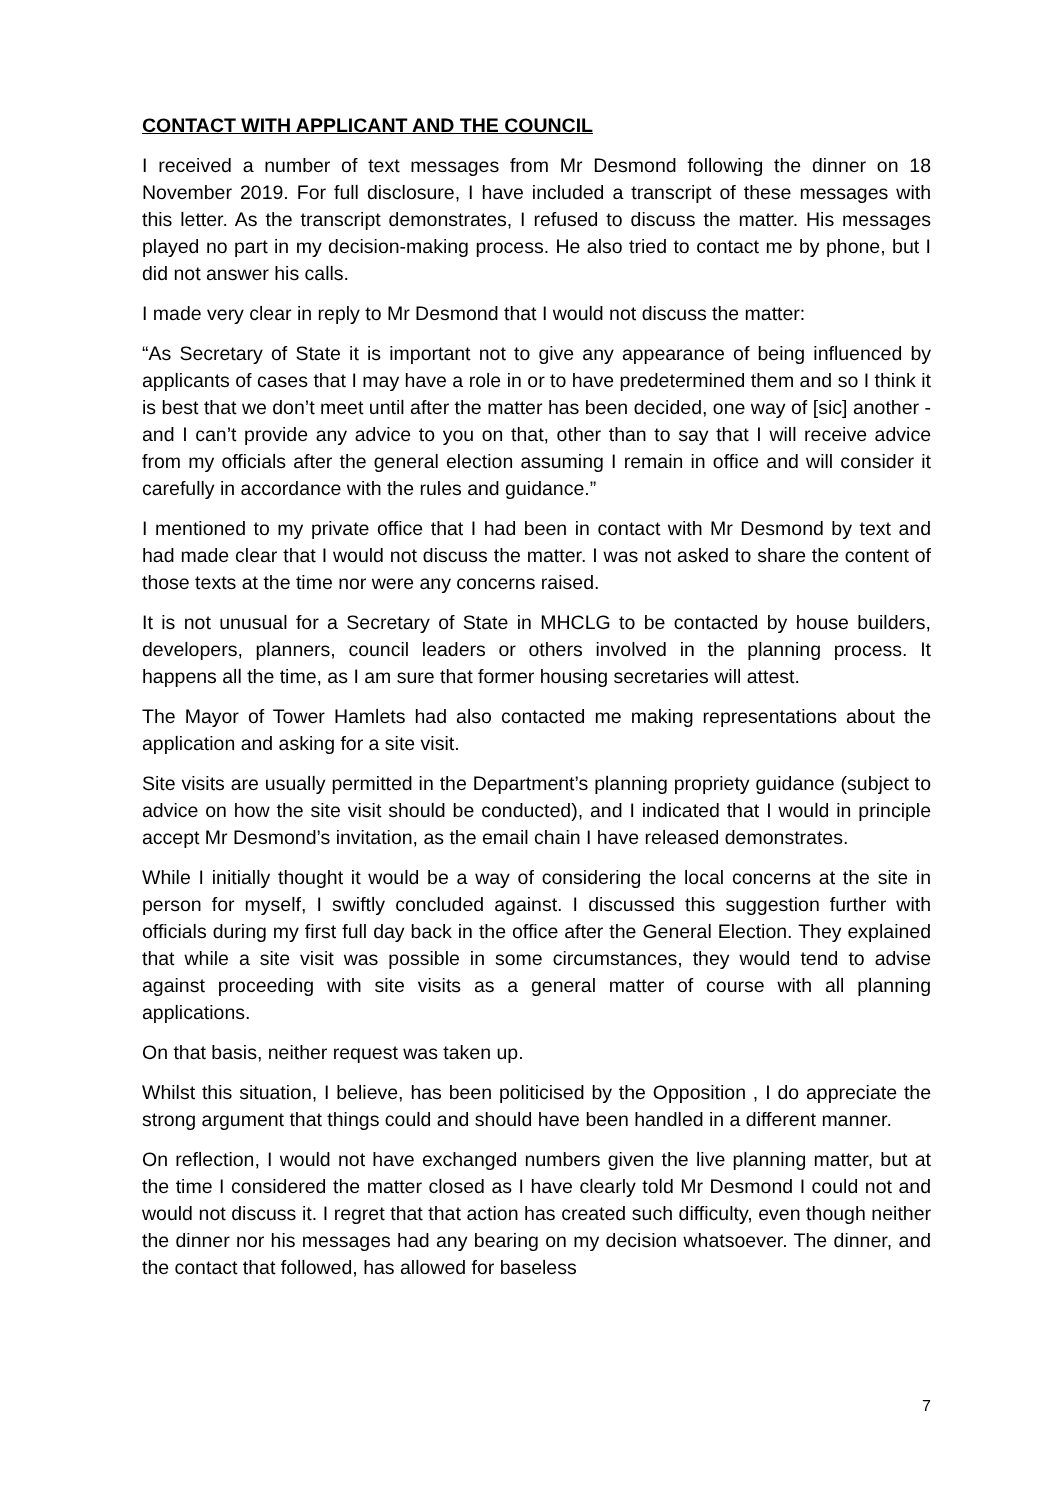CONTACT WITH APPLICANT AND THE COUNCIL
I received a number of text messages from Mr Desmond following the dinner on 18 November 2019. For full disclosure, I have included a transcript of these messages with this letter. As the transcript demonstrates, I refused to discuss the matter. His messages played no part in my decision-making process. He also tried to contact me by phone, but I did not answer his calls.
I made very clear in reply to Mr Desmond that I would not discuss the matter:
“As Secretary of State it is important not to give any appearance of being influenced by applicants of cases that I may have a role in or to have predetermined them and so I think it is best that we don’t meet until after the matter has been decided, one way of [sic] another - and I can’t provide any advice to you on that, other than to say that I will receive advice from my officials after the general election assuming I remain in office and will consider it carefully in accordance with the rules and guidance.”
I mentioned to my private office that I had been in contact with Mr Desmond by text and had made clear that I would not discuss the matter. I was not asked to share the content of those texts at the time nor were any concerns raised.
It is not unusual for a Secretary of State in MHCLG to be contacted by house builders, developers, planners, council leaders or others involved in the planning process. It happens all the time, as I am sure that former housing secretaries will attest.
The Mayor of Tower Hamlets had also contacted me making representations about the application and asking for a site visit.
Site visits are usually permitted in the Department’s planning propriety guidance (subject to advice on how the site visit should be conducted), and I indicated that I would in principle accept Mr Desmond’s invitation, as the email chain I have released demonstrates.
While I initially thought it would be a way of considering the local concerns at the site in person for myself, I swiftly concluded against. I discussed this suggestion further with officials during my first full day back in the office after the General Election. They explained that while a site visit was possible in some circumstances, they would tend to advise against proceeding with site visits as a general matter of course with all planning applications.
On that basis, neither request was taken up.
Whilst this situation, I believe, has been politicised by the Opposition , I do appreciate the strong argument that things could and should have been handled in a different manner.
On reflection, I would not have exchanged numbers given the live planning matter, but at the time I considered the matter closed as I have clearly told Mr Desmond I could not and would not discuss it. I regret that that action has created such difficulty, even though neither the dinner nor his messages had any bearing on my decision whatsoever. The dinner, and the contact that followed, has allowed for baseless
7